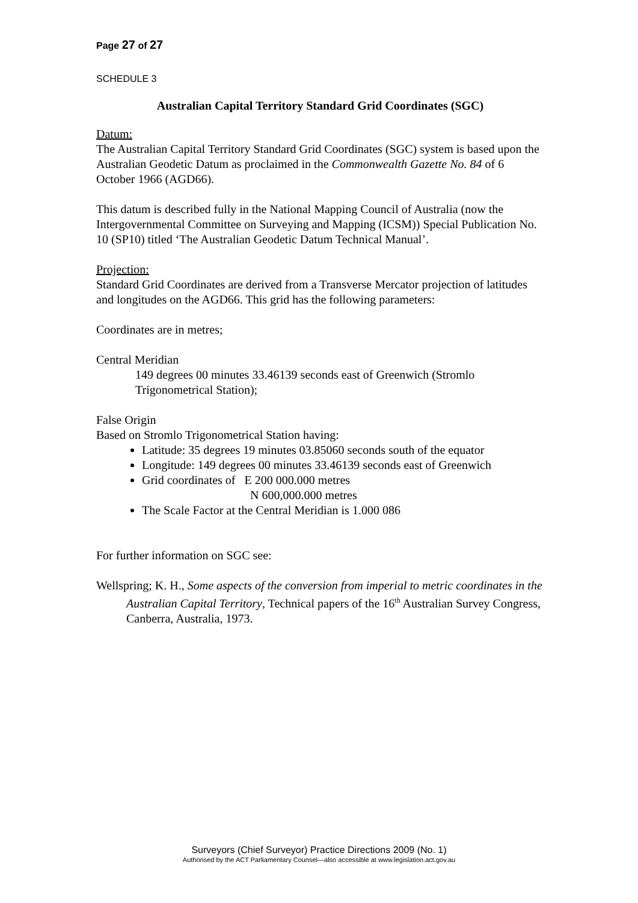Page 27 of 27
SCHEDULE 3
Australian Capital Territory Standard Grid Coordinates (SGC)
Datum:
The Australian Capital Territory Standard Grid Coordinates (SGC) system is based upon the Australian Geodetic Datum as proclaimed in the Commonwealth Gazette No. 84 of 6 October 1966 (AGD66).
This datum is described fully in the National Mapping Council of Australia (now the Intergovernmental Committee on Surveying and Mapping (ICSM)) Special Publication No. 10 (SP10) titled ‘The Australian Geodetic Datum Technical Manual’.
Projection:
Standard Grid Coordinates are derived from a Transverse Mercator projection of latitudes and longitudes on the AGD66. This grid has the following parameters:
Coordinates are in metres;
Central Meridian
149 degrees 00 minutes 33.46139 seconds east of Greenwich (Stromlo Trigonometrical Station);
False Origin
Based on Stromlo Trigonometrical Station having:
Latitude: 35 degrees 19 minutes 03.85060 seconds south of the equator
Longitude: 149 degrees 00 minutes 33.46139 seconds east of Greenwich
Grid coordinates of E 200 000.000 metres
N 600,000.000 metres
The Scale Factor at the Central Meridian is 1.000 086
For further information on SGC see:
Wellspring; K. H., Some aspects of the conversion from imperial to metric coordinates in the Australian Capital Territory, Technical papers of the 16<sup>th</sup> Australian Survey Congress, Canberra, Australia, 1973.
Surveyors (Chief Surveyor) Practice Directions 2009 (No. 1)
Authorised by the ACT Parliamentary Counsel—also accessible at www.legislation.act.gov.au